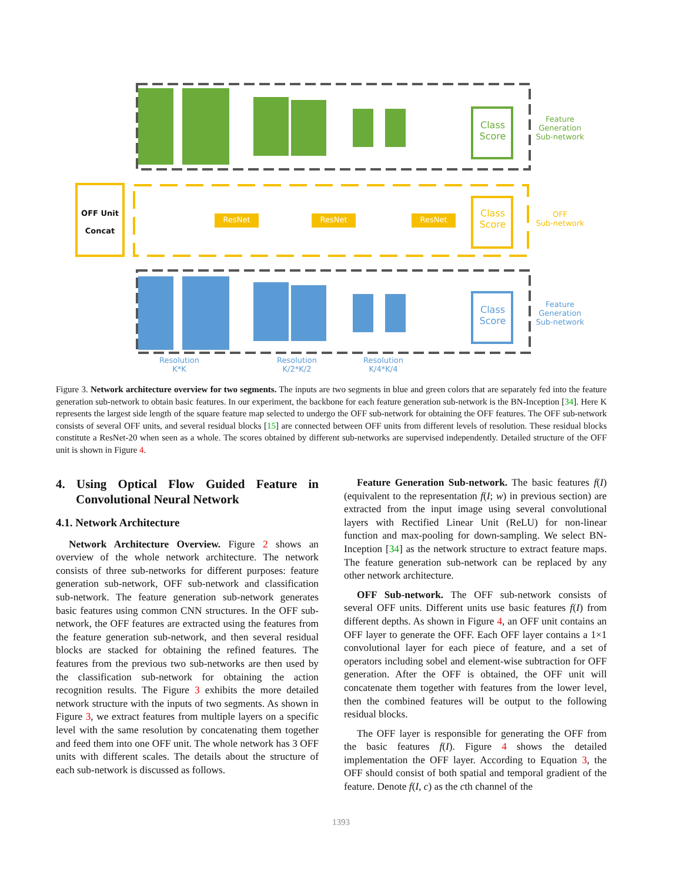Class
Score
Feature
Generation
Sub-network
Class
Score
OFF
Sub-network
OFF Unit
Concat
ResNet ResNet ResNet
Class
Score
Feature
Generation
Sub-network
Resolution
K*K
Resolution
K/2*K/2
Resolution
K/4*K/4
Figure 3. Network architecture overview for two segments. The inputs are two segments in blue and green colors that are separately fed into the feature generation sub-network to obtain basic features. In our experiment, the backbone for each feature generation sub-network is the BN-Inception [34]. Here K represents the largest side length of the square feature map selected to undergo the OFF sub-network for obtaining the OFF features. The OFF sub-network consists of several OFF units, and several residual blocks [15] are connected between OFF units from different levels of resolution. These residual blocks constitute a ResNet-20 when seen as a whole. The scores obtained by different sub-networks are supervised independently. Detailed structure of the OFF unit is shown in Figure 4.
4. Using Optical Flow Guided Feature in Convolutional Neural Network
4.1. Network Architecture
Network Architecture Overview. Figure 2 shows an overview of the whole network architecture. The network consists of three sub-networks for different purposes: feature generation sub-network, OFF sub-network and classification sub-network. The feature generation sub-network generates basic features using common CNN structures. In the OFF sub-network, the OFF features are extracted using the features from the feature generation sub-network, and then several residual blocks are stacked for obtaining the refined features. The features from the previous two sub-networks are then used by the classification sub-network for obtaining the action recognition results. The Figure 3 exhibits the more detailed network structure with the inputs of two segments. As shown in Figure 3, we extract features from multiple layers on a specific level with the same resolution by concatenating them together and feed them into one OFF unit. The whole network has 3 OFF units with different scales. The details about the structure of each sub-network is discussed as follows.
Feature Generation Sub-network. The basic features f(I) (equivalent to the representation f(I; w) in previous section) are extracted from the input image using several convolutional layers with Rectified Linear Unit (ReLU) for non-linear function and max-pooling for down-sampling. We select BN-Inception [34] as the network structure to extract feature maps. The feature generation sub-network can be replaced by any other network architecture.
OFF Sub-network. The OFF sub-network consists of several OFF units. Different units use basic features f(I) from different depths. As shown in Figure 4, an OFF unit contains an OFF layer to generate the OFF. Each OFF layer contains a 1×1 convolutional layer for each piece of feature, and a set of operators including sobel and element-wise subtraction for OFF generation. After the OFF is obtained, the OFF unit will concatenate them together with features from the lower level, then the combined features will be output to the following residual blocks.
The OFF layer is responsible for generating the OFF from the basic features f(I). Figure 4 shows the detailed implementation the OFF layer. According to Equation 3, the OFF should consist of both spatial and temporal gradient of the feature. Denote f(I, c) as the cth channel of the
1393